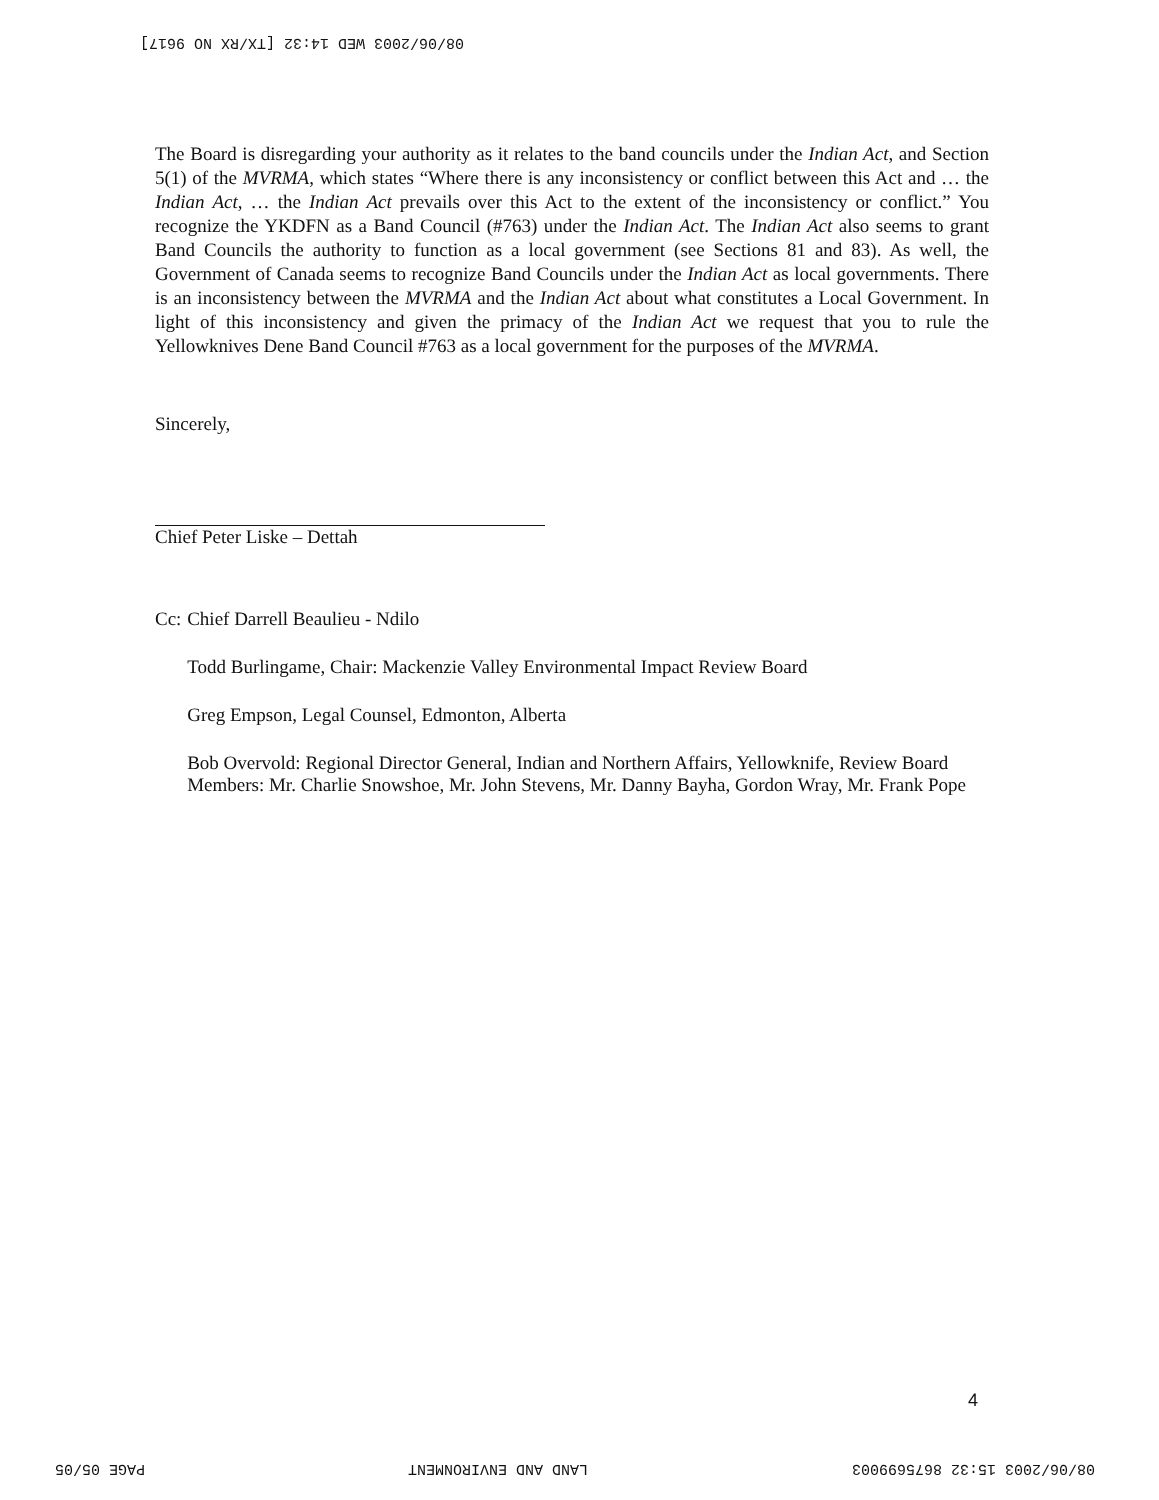08/06/2003 WED 14:32 [TX/RX NO 9617]
The Board is disregarding your authority as it relates to the band councils under the Indian Act, and Section 5(1) of the MVRMA, which states “Where there is any inconsistency or conflict between this Act and … the Indian Act, … the Indian Act prevails over this Act to the extent of the inconsistency or conflict.” You recognize the YKDFN as a Band Council (#763) under the Indian Act. The Indian Act also seems to grant Band Councils the authority to function as a local government (see Sections 81 and 83). As well, the Government of Canada seems to recognize Band Councils under the Indian Act as local governments. There is an inconsistency between the MVRMA and the Indian Act about what constitutes a Local Government. In light of this inconsistency and given the primacy of the Indian Act we request that you to rule the Yellowknives Dene Band Council #763 as a local government for the purposes of the MVRMA.
Sincerely,
Chief Peter Liske – Dettah
Cc: Chief Darrell Beaulieu - Ndilo
Todd Burlingame, Chair: Mackenzie Valley Environmental Impact Review Board
Greg Empson, Legal Counsel, Edmonton, Alberta
Bob Overvold: Regional Director General, Indian and Northern Affairs, Yellowknife, Review Board Members: Mr. Charlie Snowshoe, Mr. John Stevens, Mr. Danny Bayha, Gordon Wray, Mr. Frank Pope
4
PAGE 05/05 LAND AND ENVIRONMENT 08/06/2003 15:32 8675699003